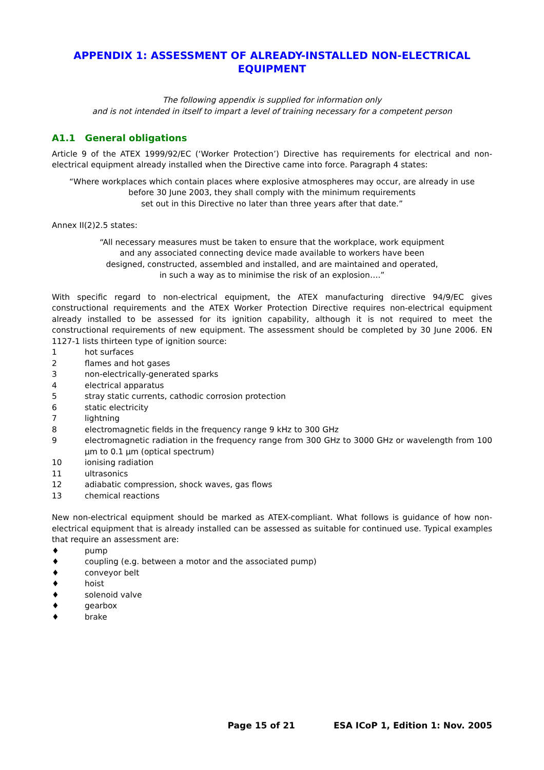APPENDIX 1: ASSESSMENT OF ALREADY-INSTALLED NON-ELECTRICAL
EQUIPMENT
The following appendix is supplied for information only
and is not intended in itself to impart a level of training necessary for a competent person
A1.1 General obligations
Article 9 of the ATEX 1999/92/EC (‘Worker Protection’) Directive has requirements for electrical and non-electrical equipment already installed when the Directive came into force. Paragraph 4 states:
“Where workplaces which contain places where explosive atmospheres may occur, are already in use
before 30 June 2003, they shall comply with the minimum requirements
set out in this Directive no later than three years after that date.”
Annex II(2)2.5 states:
“All necessary measures must be taken to ensure that the workplace, work equipment
and any associated connecting device made available to workers have been
designed, constructed, assembled and installed, and are maintained and operated,
in such a way as to minimise the risk of an explosion….”
With specific regard to non-electrical equipment, the ATEX manufacturing directive 94/9/EC gives constructional requirements and the ATEX Worker Protection Directive requires non-electrical equipment already installed to be assessed for its ignition capability, although it is not required to meet the constructional requirements of new equipment. The assessment should be completed by 30 June 2006. EN 1127-1 lists thirteen type of ignition source:
1 hot surfaces
2 flames and hot gases
3 non-electrically-generated sparks
4 electrical apparatus
5 stray static currents, cathodic corrosion protection
6 static electricity
7 lightning
8 electromagnetic fields in the frequency range 9 kHz to 300 GHz
9 electromagnetic radiation in the frequency range from 300 GHz to 3000 GHz or wavelength from 100 μm to 0.1 μm (optical spectrum)
10 ionising radiation
11 ultrasonics
12 adiabatic compression, shock waves, gas flows
13 chemical reactions
New non-electrical equipment should be marked as ATEX-compliant. What follows is guidance of how non-electrical equipment that is already installed can be assessed as suitable for continued use. Typical examples that require an assessment are:
♦ pump
♦ coupling (e.g. between a motor and the associated pump)
♦ conveyor belt
♦ hoist
♦ solenoid valve
♦ gearbox
♦ brake
Page 15 of 21 ESA ICoP 1, Edition 1: Nov. 2005